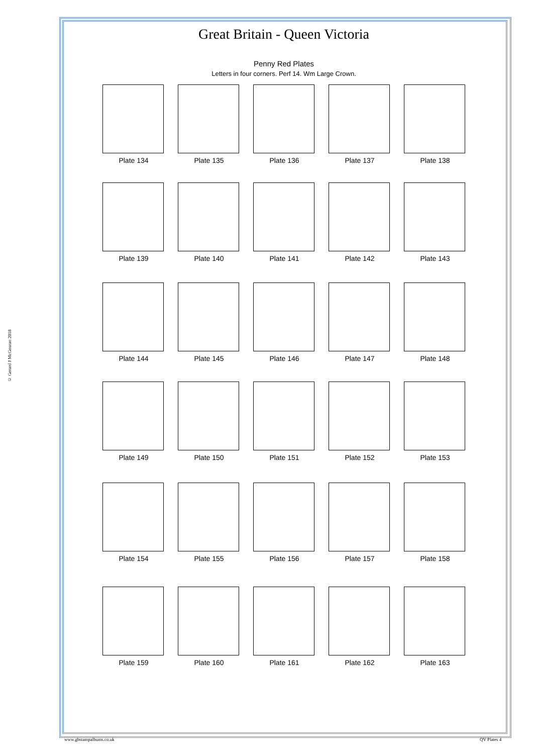© Gerard J McGouran 2018
Great Britain - Queen Victoria
Penny Red Plates
Letters in four corners. Perf 14. Wm Large Crown.
Plate 134 Plate 135 Plate 136 Plate 137 Plate 138
Plate 139 Plate 140 Plate 141 Plate 142 Plate 143
Plate 144 Plate 145 Plate 146 Plate 147 Plate 148
Plate 149 Plate 150 Plate 151 Plate 152 Plate 153
Plate 154 Plate 155 Plate 156 Plate 157 Plate 158
Plate 159 Plate 160 Plate 161 Plate 162 Plate 163
www.gbstampalbums.co.uk QV Plates 4